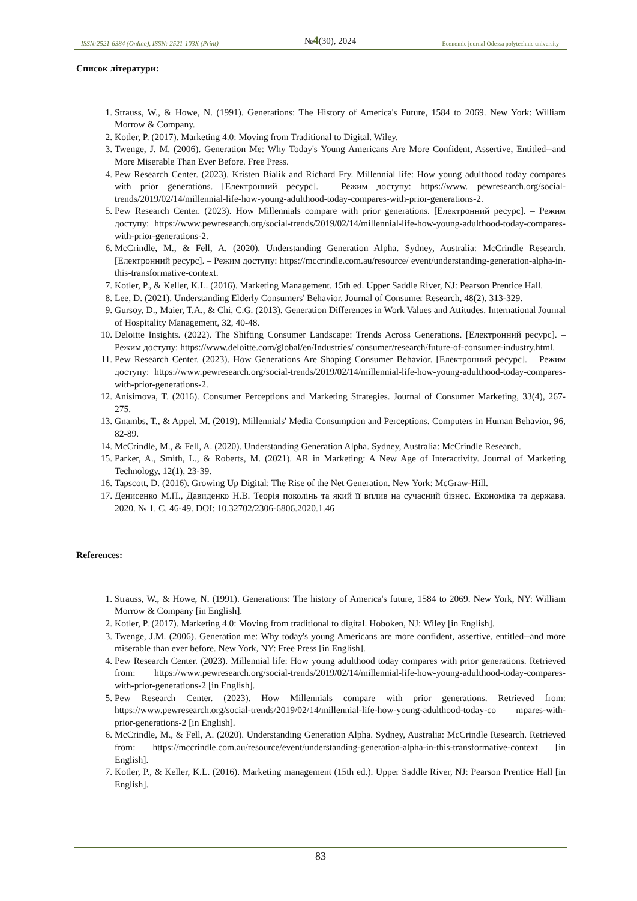ISSN:2521-6384 (Online), ISSN: 2521-103X (Print) №4(30), 2024 Economic journal Odessa polytechnic university
Список літератури:
1. Strauss, W., & Howe, N. (1991). Generations: The History of America's Future, 1584 to 2069. New York: William Morrow & Company.
2. Kotler, P. (2017). Marketing 4.0: Moving from Traditional to Digital. Wiley.
3. Twenge, J. M. (2006). Generation Me: Why Today's Young Americans Are More Confident, Assertive, Entitled--and More Miserable Than Ever Before. Free Press.
4. Pew Research Center. (2023). Kristen Bialik and Richard Fry. Millennial life: How young adulthood today compares with prior generations. [Електронний ресурс]. – Режим доступу: https://www. pewresearch.org/social-trends/2019/02/14/millennial-life-how-young-adulthood-today-compares-with-prior-generations-2.
5. Pew Research Center. (2023). How Millennials compare with prior generations. [Електронний ресурс]. – Режим доступу: https://www.pewresearch.org/social-trends/2019/02/14/millennial-life-how-young-adulthood-today-compares-with-prior-generations-2.
6. McCrindle, M., & Fell, A. (2020). Understanding Generation Alpha. Sydney, Australia: McCrindle Research. [Електронний ресурс]. – Режим доступу: https://mccrindle.com.au/resource/ event/understanding-generation-alpha-in-this-transformative-context.
7. Kotler, P., & Keller, K.L. (2016). Marketing Management. 15th ed. Upper Saddle River, NJ: Pearson Prentice Hall.
8. Lee, D. (2021). Understanding Elderly Consumers' Behavior. Journal of Consumer Research, 48(2), 313-329.
9. Gursoy, D., Maier, T.A., & Chi, C.G. (2013). Generation Differences in Work Values and Attitudes. International Journal of Hospitality Management, 32, 40-48.
10. Deloitte Insights. (2022). The Shifting Consumer Landscape: Trends Across Generations. [Електронний ресурс]. – Режим доступу: https://www.deloitte.com/global/en/Industries/ consumer/research/future-of-consumer-industry.html.
11. Pew Research Center. (2023). How Generations Are Shaping Consumer Behavior. [Електронний ресурс]. – Режим доступу: https://www.pewresearch.org/social-trends/2019/02/14/millennial-life-how-young-adulthood-today-compares-with-prior-generations-2.
12. Anisimova, T. (2016). Consumer Perceptions and Marketing Strategies. Journal of Consumer Marketing, 33(4), 267-275.
13. Gnambs, T., & Appel, M. (2019). Millennials' Media Consumption and Perceptions. Computers in Human Behavior, 96, 82-89.
14. McCrindle, M., & Fell, A. (2020). Understanding Generation Alpha. Sydney, Australia: McCrindle Research.
15. Parker, A., Smith, L., & Roberts, M. (2021). AR in Marketing: A New Age of Interactivity. Journal of Marketing Technology, 12(1), 23-39.
16. Tapscott, D. (2016). Growing Up Digital: The Rise of the Net Generation. New York: McGraw-Hill.
17. Денисенко М.П., Давиденко Н.В. Теорія поколінь та який її вплив на сучасний бізнес. Економіка та держава. 2020. № 1. С. 46-49. DOI: 10.32702/2306-6806.2020.1.46
References:
1. Strauss, W., & Howe, N. (1991). Generations: The history of America's future, 1584 to 2069. New York, NY: William Morrow & Company [in English].
2. Kotler, P. (2017). Marketing 4.0: Moving from traditional to digital. Hoboken, NJ: Wiley [in English].
3. Twenge, J.M. (2006). Generation me: Why today's young Americans are more confident, assertive, entitled--and more miserable than ever before. New York, NY: Free Press [in English].
4. Pew Research Center. (2023). Millennial life: How young adulthood today compares with prior generations. Retrieved from: https://www.pewresearch.org/social-trends/2019/02/14/millennial-life-how-young-adulthood-today-compares-with-prior-generations-2 [in English].
5. Pew Research Center. (2023). How Millennials compare with prior generations. Retrieved from: https://www.pewresearch.org/social-trends/2019/02/14/millennial-life-how-young-adulthood-today-co mpares-with-prior-generations-2 [in English].
6. McCrindle, M., & Fell, A. (2020). Understanding Generation Alpha. Sydney, Australia: McCrindle Research. Retrieved from: https://mccrindle.com.au/resource/event/understanding-generation-alpha-in-this-transformative-context [in English].
7. Kotler, P., & Keller, K.L. (2016). Marketing management (15th ed.). Upper Saddle River, NJ: Pearson Prentice Hall [in English].
83